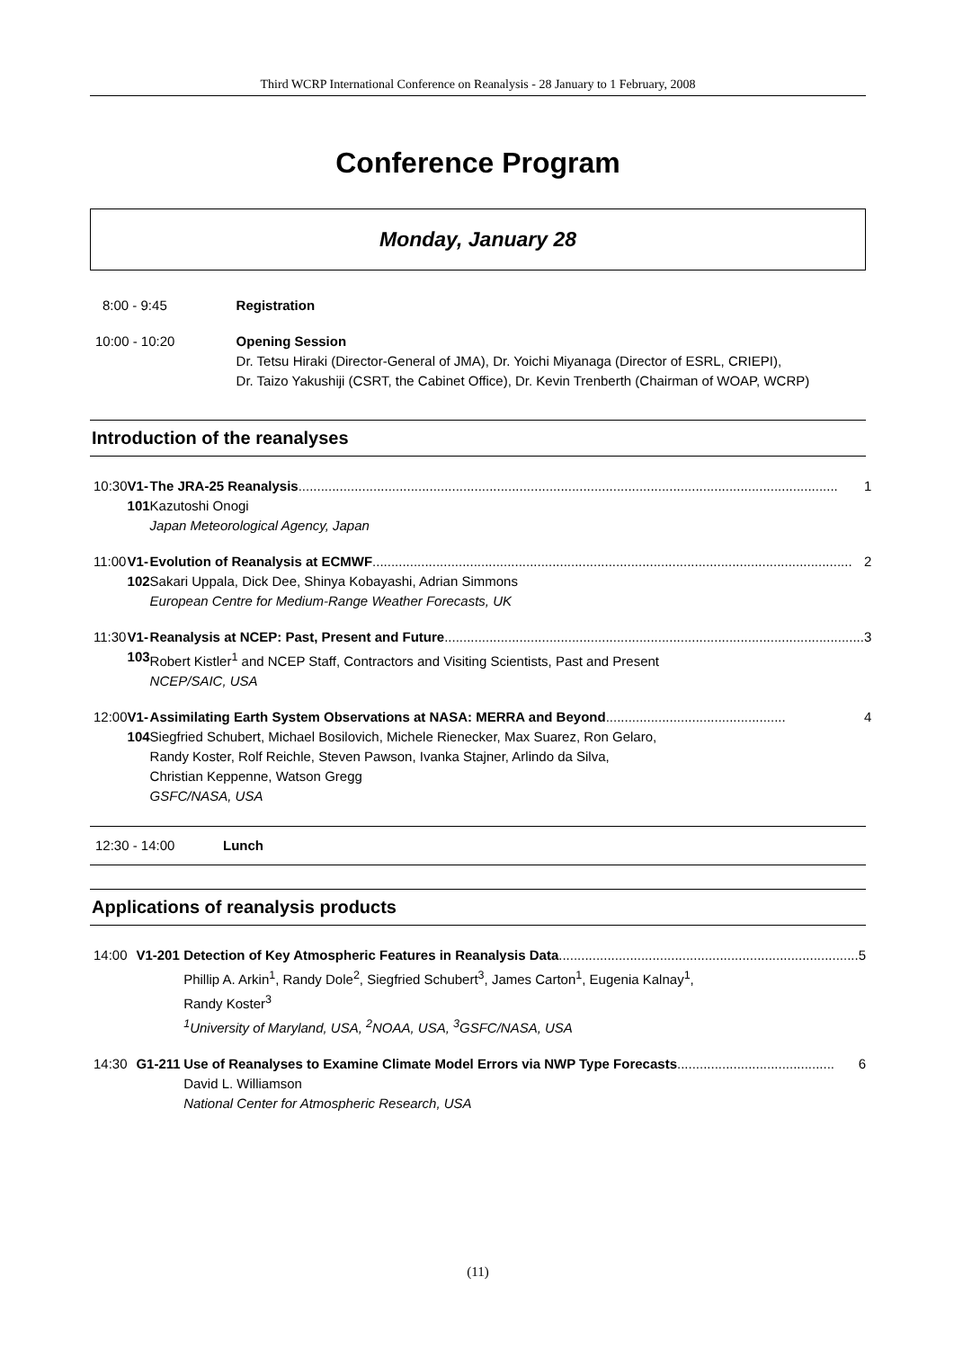Third WCRP International Conference on Reanalysis - 28 January to 1 February, 2008
Conference Program
Monday, January 28
| 8:00 - 9:45 | Registration |
| 10:00 - 10:20 | Opening Session Dr. Tetsu Hiraki (Director-General of JMA), Dr. Yoichi Miyanaga (Director of ESRL, CRIEPI), Dr. Taizo Yakushiji (CSRT, the Cabinet Office), Dr. Kevin Trenberth (Chairman of WOAP, WCRP) |
Introduction of the reanalyses
| 10:30 | V1-101 | The JRA-25 Reanalysis ................................................................................................................................................ 1 Kazutoshi Onogi Japan Meteorological Agency, Japan |
| 11:00 | V1-102 | Evolution of Reanalysis at ECMWF ................................................................................................................................ 2 Sakari Uppala, Dick Dee, Shinya Kobayashi, Adrian Simmons European Centre for Medium-Range Weather Forecasts, UK |
| 11:30 | V1-103 | Reanalysis at NCEP: Past, Present and Future ................................................................................................................ 3 Robert Kistler<sup>1</sup> and NCEP Staff, Contractors and Visiting Scientists, Past and Present NCEP/SAIC, USA |
| 12:00 | V1-104 | Assimilating Earth System Observations at NASA: MERRA and Beyond ................................................ 4 Siegfried Schubert, Michael Bosilovich, Michele Rienecker, Max Suarez, Ron Gelaro, Randy Koster, Rolf Reichle, Steven Pawson, Ivanka Stajner, Arlindo da Silva, Christian Keppenne, Watson Gregg GSFC/NASA, USA |
| 12:30 - 14:00 | Lunch |
Applications of reanalysis products
| 14:00 | V1-201 | Detection of Key Atmospheric Features in Reanalysis Data ................................................................................ 5 Phillip A. Arkin<sup>1</sup>, Randy Dole<sup>2</sup>, Siegfried Schubert<sup>3</sup>, James Carton<sup>1</sup>, Eugenia Kalnay<sup>1</sup>, Randy Koster<sup>3</sup> <sup>1</sup> University of Maryland, USA, <sup>2</sup>NOAA, USA, <sup>3</sup>GSFC/NASA, USA |
| 14:30 | G1-211 | Use of Reanalyses to Examine Climate Model Errors via NWP Type Forecasts .......................................... 6 David L. Williamson National Center for Atmospheric Research, USA |
(11)